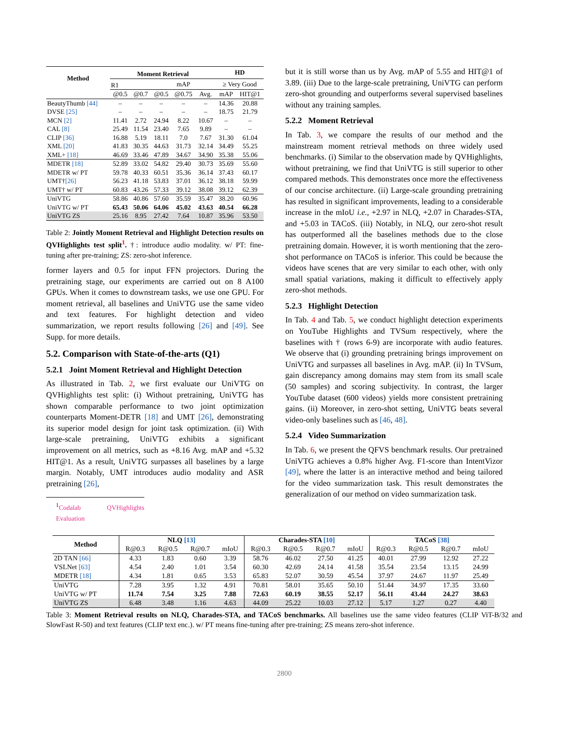| Method | Moment Retrieval | | | | | HD | |
| --- | --- | --- | --- | --- | --- | --- | --- |
| | R1 | | mAP | | | ≥ Very Good | |
| | @0.5 | @0.7 | @0.5 | @0.75 | Avg. | mAP | HIT@1 |
| BeautyThumb [44] | – | – | – | – | – | 14.36 | 20.88 |
| DVSE [25] | – | – | – | – | – | 18.75 | 21.79 |
| MCN [2] | 11.41 | 2.72 | 24.94 | 8.22 | 10.67 | – | – |
| CAL [8] | 25.49 | 11.54 | 23.40 | 7.65 | 9.89 | – | – |
| CLIP [36] | 16.88 | 5.19 | 18.11 | 7.0 | 7.67 | 31.30 | 61.04 |
| XML [20] | 41.83 | 30.35 | 44.63 | 31.73 | 32.14 | 34.49 | 55.25 |
| XML+ [18] | 46.69 | 33.46 | 47.89 | 34.67 | 34.90 | 35.38 | 55.06 |
| MDETR [18] | 52.89 | 33.02 | 54.82 | 29.40 | 30.73 | 35.69 | 55.60 |
| MDETR w/ PT | 59.78 | 40.33 | 60.51 | 35.36 | 36.14 | 37.43 | 60.17 |
| UMT† [26] | 56.23 | 41.18 | 53.83 | 37.01 | 36.12 | 38.18 | 59.99 |
| UMT† w/ PT | 60.83 | 43.26 | 57.33 | 39.12 | 38.08 | 39.12 | 62.39 |
| UniVTG | 58.86 | 40.86 | 57.60 | 35.59 | 35.47 | 38.20 | 60.96 |
| UniVTG w/ PT | 65.43 | 50.06 | 64.06 | 45.02 | 43.63 | 40.54 | 66.28 |
| UniVTG ZS | 25.16 | 8.95 | 27.42 | 7.64 | 10.87 | 35.96 | 53.50 |
Table 2: Jointly Moment Retrieval and Highlight Detection results on QVHighlights test split<sup>1</sup>. †: introduce audio modality. w/ PT: fine-tuning after pre-training; ZS: zero-shot inference.
former layers and 0.5 for input FFN projectors. During the pretraining stage, our experiments are carried out on 8 A100 GPUs. When it comes to downstream tasks, we use one GPU. For moment retrieval, all baselines and UniVTG use the same video and text features. For highlight detection and video summarization, we report results following [26] and [49]. See Supp. for more details.
5.2. Comparison with State-of-the-arts (Q1)
5.2.1 Joint Moment Retrieval and Highlight Detection
As illustrated in Tab. 2, we first evaluate our UniVTG on QVHighlights test split: (i) Without pretraining, UniVTG has shown comparable performance to two joint optimization counterparts Moment-DETR [18] and UMT [26], demonstrating its superior model design for joint task optimization. (ii) With large-scale pretraining, UniVTG exhibits a significant improvement on all metrics, such as +8.16 Avg. mAP and +5.32 HIT@1. As a result, UniVTG surpasses all baselines by a large margin. Notably, UMT introduces audio modality and ASR pretraining [26],
<sup>1</sup> Codalab QVHighlights Evaluation
but it is still worse than us by Avg. mAP of 5.55 and HIT@1 of 3.89. (iii) Due to the large-scale pretraining, UniVTG can perform zero-shot grounding and outperforms several supervised baselines without any training samples.
5.2.2 Moment Retrieval
In Tab. 3, we compare the results of our method and the mainstream moment retrieval methods on three widely used benchmarks. (i) Similar to the observation made by QVHighlights, without pretraining, we find that UniVTG is still superior to other compared methods. This demonstrates once more the effectiveness of our concise architecture. (ii) Large-scale grounding pretraining has resulted in significant improvements, leading to a considerable increase in the mIoU i.e., +2.97 in NLQ, +2.07 in Charades-STA, and +5.03 in TACoS. (iii) Notably, in NLQ, our zero-shot result has outperformed all the baselines methods due to the close pretraining domain. However, it is worth mentioning that the zero-shot performance on TACoS is inferior. This could be because the videos have scenes that are very similar to each other, with only small spatial variations, making it difficult to effectively apply zero-shot methods.
5.2.3 Highlight Detection
In Tab. 4 and Tab. 5, we conduct highlight detection experiments on YouTube Highlights and TVSum respectively, where the baselines with † (rows 6-9) are incorporate with audio features. We observe that (i) grounding pretraining brings improvement on UniVTG and surpasses all baselines in Avg. mAP. (ii) In TVSum, gain discrepancy among domains may stem from its small scale (50 samples) and scoring subjectivity. In contrast, the larger YouTube dataset (600 videos) yields more consistent pretraining gains. (ii) Moreover, in zero-shot setting, UniVTG beats several video-only baselines such as [46, 48].
5.2.4 Video Summarization
In Tab. 6, we present the QFVS benchmark results. Our pretrained UniVTG achieves a 0.8% higher Avg. F1-score than IntentVizor [49], where the latter is an interactive method and being tailored for the video summarization task. This result demonstrates the generalization of our method on video summarization task.
| Method | NLQ [13] | | | | Charades-STA [10] | | | | TACoS [38] | | | |
| --- | --- | --- | --- | --- | --- | --- | --- | --- | --- | --- | --- | --- |
| | R@0.3 | R@0.5 | R@0.7 | mIoU | R@0.3 | R@0.5 | R@0.7 | mIoU | R@0.3 | R@0.5 | R@0.7 | mIoU |
| 2D TAN [66] | 4.33 | 1.83 | 0.60 | 3.39 | 58.76 | 46.02 | 27.50 | 41.25 | 40.01 | 27.99 | 12.92 | 27.22 |
| VSLNet [63] | 4.54 | 2.40 | 1.01 | 3.54 | 60.30 | 42.69 | 24.14 | 41.58 | 35.54 | 23.54 | 13.15 | 24.99 |
| MDETR [18] | 4.34 | 1.81 | 0.65 | 3.53 | 65.83 | 52.07 | 30.59 | 45.54 | 37.97 | 24.67 | 11.97 | 25.49 |
| UniVTG | 7.28 | 3.95 | 1.32 | 4.91 | 70.81 | 58.01 | 35.65 | 50.10 | 51.44 | 34.97 | 17.35 | 33.60 |
| UniVTG w/ PT | 11.74 | 7.54 | 3.25 | 7.88 | 72.63 | 60.19 | 38.55 | 52.17 | 56.11 | 43.44 | 24.27 | 38.63 |
| UniVTG ZS | 6.48 | 3.48 | 1.16 | 4.63 | 44.09 | 25.22 | 10.03 | 27.12 | 5.17 | 1.27 | 0.27 | 4.40 |
Table 3: Moment Retrieval results on NLQ, Charades-STA, and TACoS benchmarks. All baselines use the same video features (CLIP ViT-B/32 and SlowFast R-50) and text features (CLIP text enc.). w/ PT means fine-tuning after pre-training; ZS means zero-shot inference.
2800